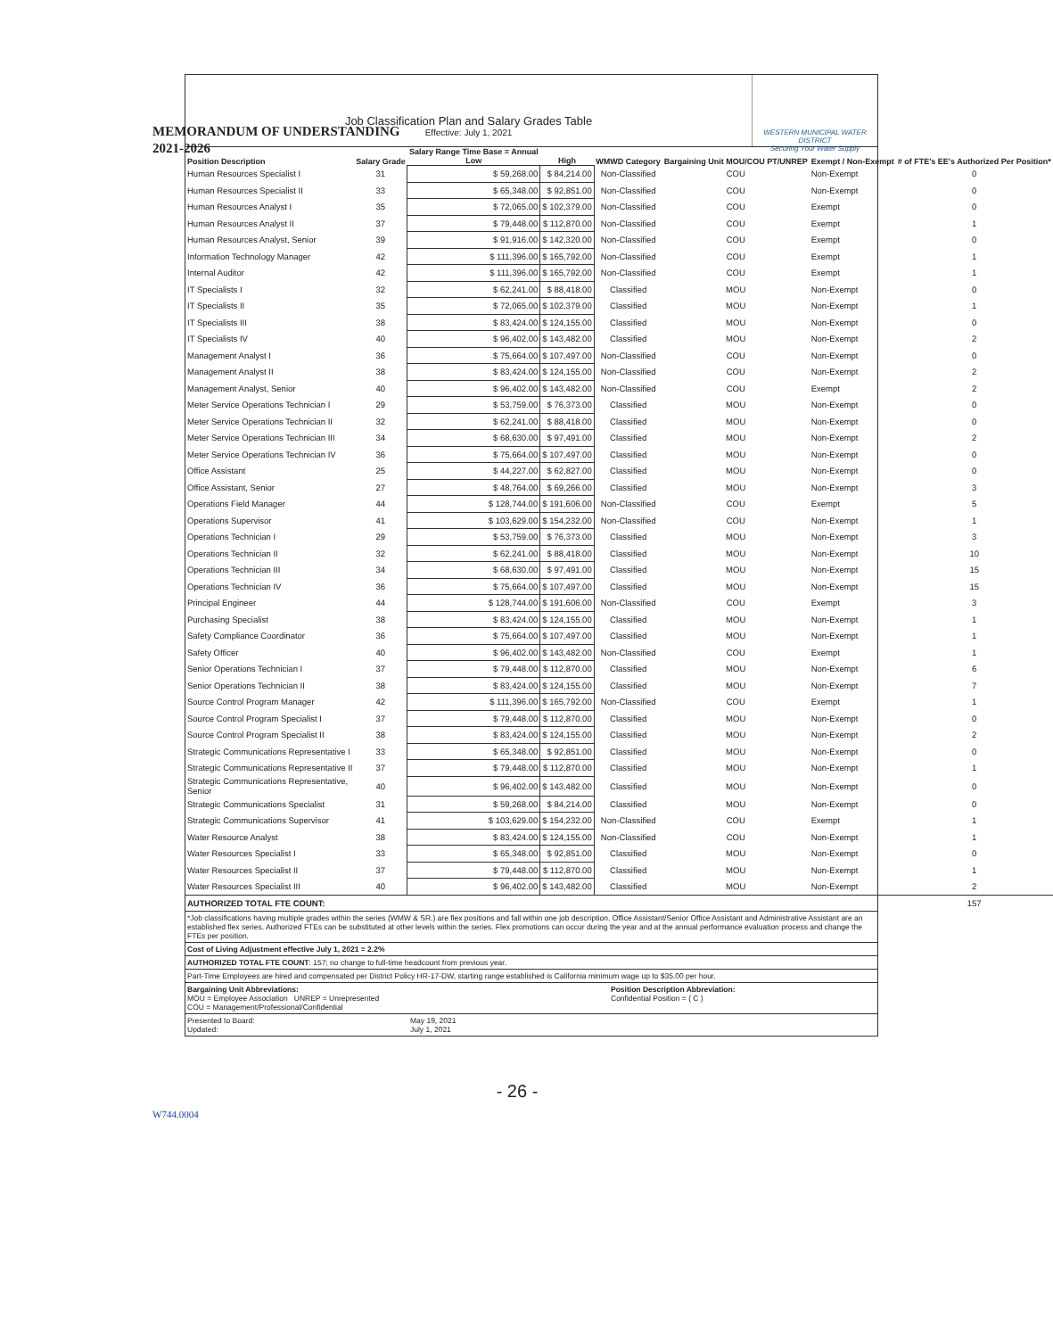MEMORANDUM OF UNDERSTANDING
2021-2026
Job Classification Plan and Salary Grades Table
Effective: July 1, 2021
WESTERN MUNICIPAL WATER DISTRICT
Securing Your Water Supply
| Position Description | Salary Grade | Salary Range Time Base = Annual Low | High | WMWD Category | Bargaining Unit MOU/COU PT/UNREP | Exempt / Non-Exempt | # of FTE's EE's Authorized Per Position* |
| --- | --- | --- | --- | --- | --- | --- | --- |
| Human Resources Specialist I | 31 | $ 59,268.00 | $ 84,214.00 | Non-Classified | COU | Non-Exempt | 0 |
| Human Resources Specialist II | 33 | $ 65,348.00 | $ 92,851.00 | Non-Classified | COU | Non-Exempt | 0 |
| Human Resources Analyst I | 35 | $ 72,065.00 | $ 102,379.00 | Non-Classified | COU | Exempt | 0 |
| Human Resources Analyst II | 37 | $ 79,448.00 | $ 112,870.00 | Non-Classified | COU | Exempt | 1 |
| Human Resources Analyst, Senior | 39 | $ 91,916.00 | $ 142,320.00 | Non-Classified | COU | Exempt | 0 |
| Information Technology Manager | 42 | $ 111,396.00 | $ 165,792.00 | Non-Classified | COU | Exempt | 1 |
| Internal Auditor | 42 | $ 111,396.00 | $ 165,792.00 | Non-Classified | COU | Exempt | 1 |
| IT Specialists I | 32 | $ 62,241.00 | $ 88,418.00 | Classified | MOU | Non-Exempt | 0 |
| IT Specialists II | 35 | $ 72,065.00 | $ 102,379.00 | Classified | MOU | Non-Exempt | 1 |
| IT Specialists III | 38 | $ 83,424.00 | $ 124,155.00 | Classified | MOU | Non-Exempt | 0 |
| IT Specialists IV | 40 | $ 96,402.00 | $ 143,482.00 | Classified | MOU | Non-Exempt | 2 |
| Management Analyst I | 36 | $ 75,664.00 | $ 107,497.00 | Non-Classified | COU | Non-Exempt | 0 |
| Management Analyst II | 38 | $ 83,424.00 | $ 124,155.00 | Non-Classified | COU | Non-Exempt | 2 |
| Management Analyst, Senior | 40 | $ 96,402.00 | $ 143,482.00 | Non-Classified | COU | Exempt | 2 |
| Meter Service Operations Technician I | 29 | $ 53,759.00 | $ 76,373.00 | Classified | MOU | Non-Exempt | 0 |
| Meter Service Operations Technician II | 32 | $ 62,241.00 | $ 88,418.00 | Classified | MOU | Non-Exempt | 0 |
| Meter Service Operations Technician III | 34 | $ 68,630.00 | $ 97,491.00 | Classified | MOU | Non-Exempt | 2 |
| Meter Service Operations Technician IV | 36 | $ 75,664.00 | $ 107,497.00 | Classified | MOU | Non-Exempt | 0 |
| Office Assistant | 25 | $ 44,227.00 | $ 62,827.00 | Classified | MOU | Non-Exempt | 0 |
| Office Assistant, Senior | 27 | $ 48,764.00 | $ 69,266.00 | Classified | MOU | Non-Exempt | 3 |
| Operations Field Manager | 44 | $ 128,744.00 | $ 191,606.00 | Non-Classified | COU | Exempt | 5 |
| Operations Supervisor | 41 | $ 103,629.00 | $ 154,232.00 | Non-Classified | COU | Non-Exempt | 1 |
| Operations Technician I | 29 | $ 53,759.00 | $ 76,373.00 | Classified | MOU | Non-Exempt | 3 |
| Operations Technician II | 32 | $ 62,241.00 | $ 88,418.00 | Classified | MOU | Non-Exempt | 10 |
| Operations Technician III | 34 | $ 68,630.00 | $ 97,491.00 | Classified | MOU | Non-Exempt | 15 |
| Operations Technician IV | 36 | $ 75,664.00 | $ 107,497.00 | Classified | MOU | Non-Exempt | 15 |
| Principal Engineer | 44 | $ 128,744.00 | $ 191,606.00 | Non-Classified | COU | Exempt | 3 |
| Purchasing Specialist | 38 | $ 83,424.00 | $ 124,155.00 | Classified | MOU | Non-Exempt | 1 |
| Safety Compliance Coordinator | 36 | $ 75,664.00 | $ 107,497.00 | Classified | MOU | Non-Exempt | 1 |
| Safety Officer | 40 | $ 96,402.00 | $ 143,482.00 | Non-Classified | COU | Exempt | 1 |
| Senior Operations Technician I | 37 | $ 79,448.00 | $ 112,870.00 | Classified | MOU | Non-Exempt | 6 |
| Senior Operations Technician II | 38 | $ 83,424.00 | $ 124,155.00 | Classified | MOU | Non-Exempt | 7 |
| Source Control Program Manager | 42 | $ 111,396.00 | $ 165,792.00 | Non-Classified | COU | Exempt | 1 |
| Source Control Program Specialist I | 37 | $ 79,448.00 | $ 112,870.00 | Classified | MOU | Non-Exempt | 0 |
| Source Control Program Specialist II | 38 | $ 83,424.00 | $ 124,155.00 | Classified | MOU | Non-Exempt | 2 |
| Strategic Communications Representative I | 33 | $ 65,348.00 | $ 92,851.00 | Classified | MOU | Non-Exempt | 0 |
| Strategic Communications Representative II | 37 | $ 79,448.00 | $ 112,870.00 | Classified | MOU | Non-Exempt | 1 |
| Strategic Communications Representative, Senior | 40 | $ 96,402.00 | $ 143,482.00 | Classified | MOU | Non-Exempt | 0 |
| Strategic Communications Specialist | 31 | $ 59,268.00 | $ 84,214.00 | Classified | MOU | Non-Exempt | 0 |
| Strategic Communications Supervisor | 41 | $ 103,629.00 | $ 154,232.00 | Non-Classified | COU | Exempt | 1 |
| Water Resource Analyst | 38 | $ 83,424.00 | $ 124,155.00 | Non-Classified | COU | Non-Exempt | 1 |
| Water Resources Specialist I | 33 | $ 65,348.00 | $ 92,851.00 | Classified | MOU | Non-Exempt | 0 |
| Water Resources Specialist II | 37 | $ 79,448.00 | $ 112,870.00 | Classified | MOU | Non-Exempt | 1 |
| Water Resources Specialist III | 40 | $ 96,402.00 | $ 143,482.00 | Classified | MOU | Non-Exempt | 2 |
| AUTHORIZED TOTAL FTE COUNT: | | | | | | | 157 |
*Job classifications having multiple grades within the series (WMW & SR.) are flex positions and fall within one job description. Office Assistant/Senior Office Assistant and Administrative Assistant are an established flex series. Authorized FTEs can be substituted at other levels within the series. Flex promotions can occur during the year and at the annual performance evaluation process and change the FTEs per position.
Cost of Living Adjustment effective July 1, 2021 = 2.2%
AUTHORIZED TOTAL FTE COUNT: 157; no change to full-time headcount from previous year.
Part-Time Employees are hired and compensated per District Policy HR-17-DW, starting range established is California minimum wage up to $35.00 per hour.
Bargaining Unit Abbreviations:
MOU = Employee Association UNREP = Unrepresented
COU = Management/Professional/Confidential
Position Description Abbreviation:
Confidential Position = ( C )
Presented to Board:
Updated:
May 19, 2021
July 1, 2021
- 26 -
W744.0004